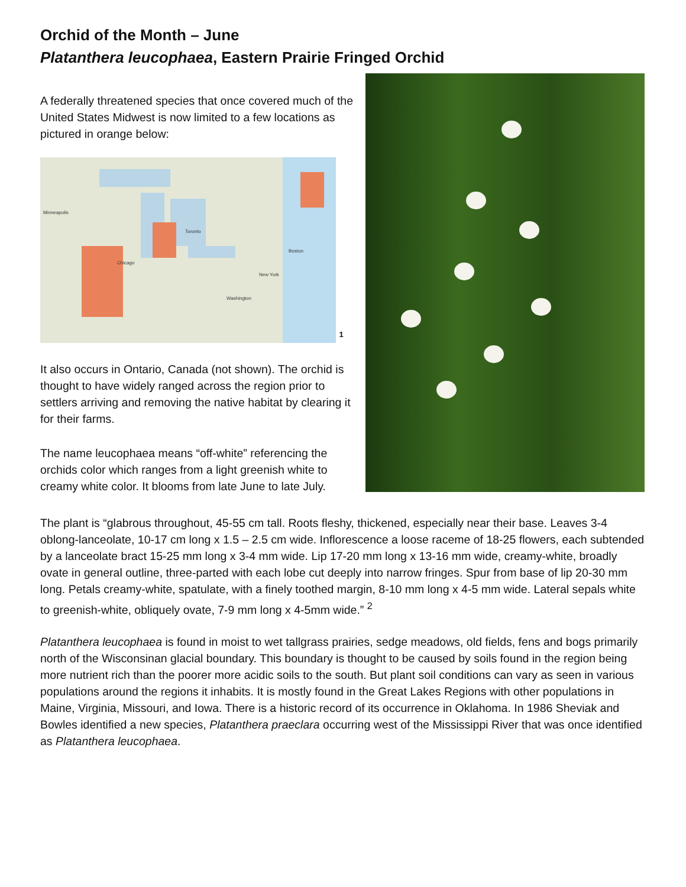Orchid of the Month – June
Platanthera leucophaea, Eastern Prairie Fringed Orchid
A federally threatened species that once covered much of the United States Midwest is now limited to a few locations as pictured in orange below:
Minneapolis Chicago Toronto New York Washington Boston
1
It also occurs in Ontario, Canada (not shown). The orchid is thought to have widely ranged across the region prior to settlers arriving and removing the native habitat by clearing it for their farms.
The name leucophaea means “off-white” referencing the orchids color which ranges from a light greenish white to creamy white color. It blooms from late June to late July.
The plant is “glabrous throughout, 45-55 cm tall. Roots fleshy, thickened, especially near their base. Leaves 3-4 oblong-lanceolate, 10-17 cm long x 1.5 – 2.5 cm wide. Inflorescence a loose raceme of 18-25 flowers, each subtended by a lanceolate bract 15-25 mm long x 3-4 mm wide. Lip 17-20 mm long x 13-16 mm wide, creamy-white, broadly ovate in general outline, three-parted with each lobe cut deeply into narrow fringes. Spur from base of lip 20-30 mm long. Petals creamy-white, spatulate, with a finely toothed margin, 8-10 mm long x 4-5 mm wide. Lateral sepals white to greenish-white, obliquely ovate, 7-9 mm long x 4-5mm wide.” <sup>2</sup>
Platanthera leucophaea is found in moist to wet tallgrass prairies, sedge meadows, old fields, fens and bogs primarily north of the Wisconsinan glacial boundary. This boundary is thought to be caused by soils found in the region being more nutrient rich than the poorer more acidic soils to the south. But plant soil conditions can vary as seen in various populations around the regions it inhabits. It is mostly found in the Great Lakes Regions with other populations in Maine, Virginia, Missouri, and Iowa. There is a historic record of its occurrence in Oklahoma. In 1986 Sheviak and Bowles identified a new species, Platanthera praeclara occurring west of the Mississippi River that was once identified as Platanthera leucophaea.